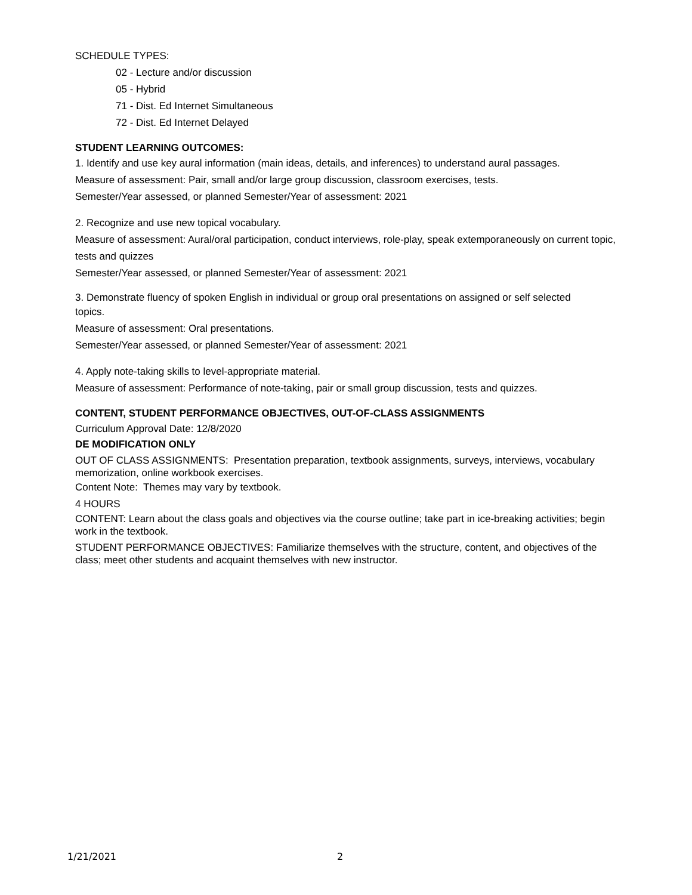SCHEDULE TYPES:
02 - Lecture and/or discussion
05 - Hybrid
71 - Dist. Ed Internet Simultaneous
72 - Dist. Ed Internet Delayed
STUDENT LEARNING OUTCOMES:
1. Identify and use key aural information (main ideas, details, and inferences) to understand aural passages.
Measure of assessment: Pair, small and/or large group discussion, classroom exercises, tests.
Semester/Year assessed, or planned Semester/Year of assessment: 2021
2. Recognize and use new topical vocabulary.
Measure of assessment: Aural/oral participation, conduct interviews, role-play, speak extemporaneously on current topic, tests and quizzes
Semester/Year assessed, or planned Semester/Year of assessment: 2021
3. Demonstrate fluency of spoken English in individual or group oral presentations on assigned or self selected
topics.
Measure of assessment: Oral presentations.
Semester/Year assessed, or planned Semester/Year of assessment: 2021
4. Apply note-taking skills to level-appropriate material.
Measure of assessment: Performance of note-taking, pair or small group discussion, tests and quizzes.
CONTENT, STUDENT PERFORMANCE OBJECTIVES, OUT-OF-CLASS ASSIGNMENTS
Curriculum Approval Date: 12/8/2020
DE MODIFICATION ONLY
OUT OF CLASS ASSIGNMENTS: Presentation preparation, textbook assignments, surveys, interviews, vocabulary memorization, online workbook exercises.
Content Note: Themes may vary by textbook.
4 HOURS
CONTENT: Learn about the class goals and objectives via the course outline; take part in ice-breaking activities; begin work in the textbook.
STUDENT PERFORMANCE OBJECTIVES: Familiarize themselves with the structure, content, and objectives of the class; meet other students and acquaint themselves with new instructor.
1/21/2021 2